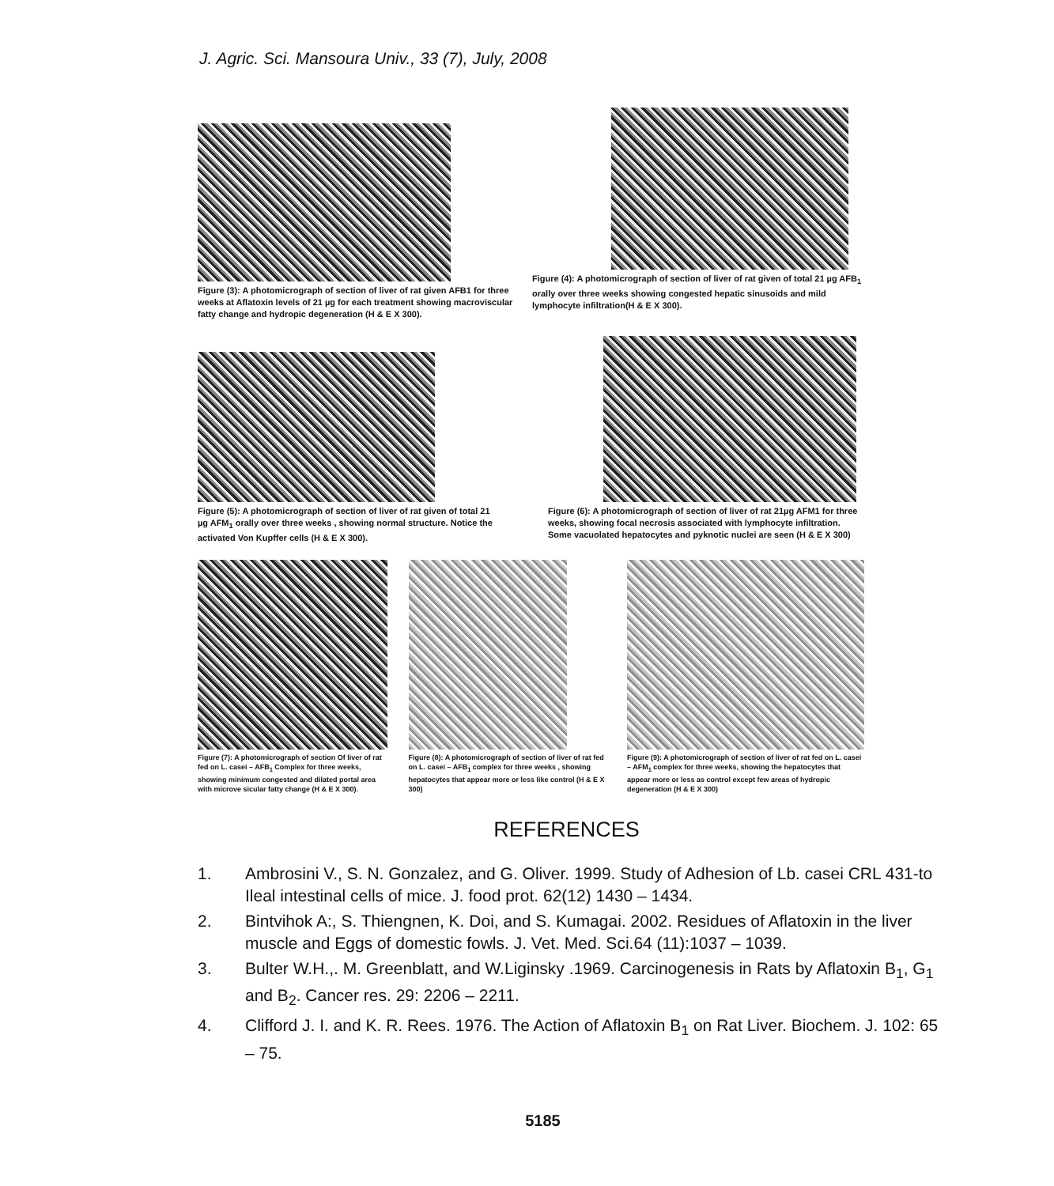J. Agric. Sci. Mansoura Univ., 33 (7), July, 2008
Figure (3): A photomicrograph of section of liver of rat given AFB1 for three weeks at Aflatoxin levels of 21 µg for each treatment showing macroviscular fatty change and hydropic degeneration (H & E X 300).
Figure (4): A photomicrograph of section of liver of rat given of total 21 µg AFB<sub>1</sub> orally over three weeks showing congested hepatic sinusoids and mild lymphocyte infiltration(H & E X 300).
Figure (5): A photomicrograph of section of liver of rat given of total 21 µg AFM<sub>1</sub> orally over three weeks , showing normal structure. Notice the activated Von Kupffer cells (H & E X 300).
Figure (6): A photomicrograph of section of liver of rat 21µg AFM1 for three weeks, showing focal necrosis associated with lymphocyte infiltration. Some vacuolated hepatocytes and pyknotic nuclei are seen (H & E X 300)
Figure (7): A photomicrograph of section Of liver of rat fed on L. casei – AFB<sub>1</sub> Complex for three weeks, showing minimum congested and dilated portal area with microve sicular fatty change (H & E X 300).
Figure (8): A photomicrograph of section of liver of rat fed on L. casei – AFB<sub>1</sub> complex for three weeks , showing hepatocytes that appear more or less like control (H & E X 300)
Figure (9): A photomicrograph of section of liver of rat fed on L. casei – AFM<sub>1</sub> complex for three weeks, showing the hepatocytes that appear more or less as control except few areas of hydropic degeneration (H & E X 300)
REFERENCES
1. Ambrosini V., S. N. Gonzalez, and G. Oliver. 1999. Study of Adhesion of Lb. casei CRL 431-to Ileal intestinal cells of mice. J. food prot. 62(12) 1430 – 1434.
2. Bintvihok A:, S. Thiengnen, K. Doi, and S. Kumagai. 2002. Residues of Aflatoxin in the liver muscle and Eggs of domestic fowls. J. Vet. Med. Sci.64 (11):1037 – 1039.
3. Bulter W.H.,. M. Greenblatt, and W.Liginsky .1969. Carcinogenesis in Rats by Aflatoxin B<sub>1</sub>, G<sub>1</sub> and B<sub>2</sub>. Cancer res. 29: 2206 – 2211.
4. Clifford J. I. and K. R. Rees. 1976. The Action of Aflatoxin B<sub>1</sub> on Rat Liver. Biochem. J. 102: 65 – 75.
5185